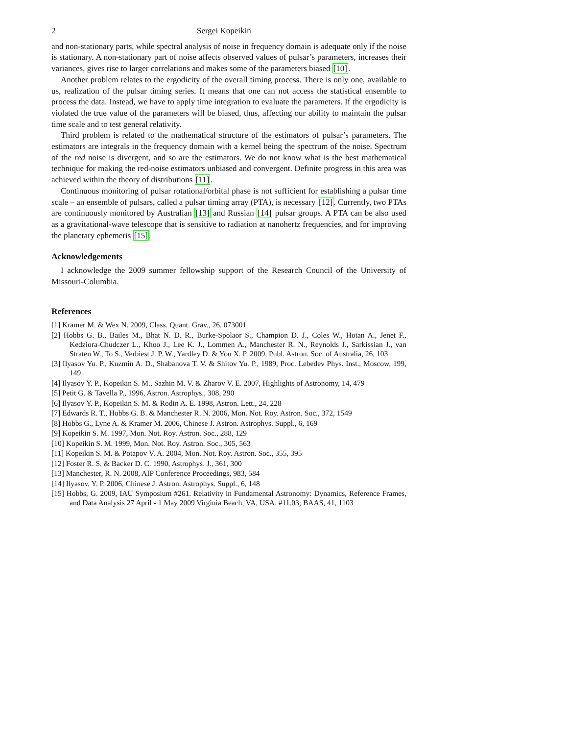2 Sergei Kopeikin
and non-stationary parts, while spectral analysis of noise in frequency domain is adequate only if the noise is stationary. A non-stationary part of noise affects observed values of pulsar’s parameters, increases their variances, gives rise to larger correlations and makes some of the parameters biased [10].
Another problem relates to the ergodicity of the overall timing process. There is only one, available to us, realization of the pulsar timing series. It means that one can not access the statistical ensemble to process the data. Instead, we have to apply time integration to evaluate the parameters. If the ergodicity is violated the true value of the parameters will be biased, thus, affecting our ability to maintain the pulsar time scale and to test general relativity.
Third problem is related to the mathematical structure of the estimators of pulsar’s parameters. The estimators are integrals in the frequency domain with a kernel being the spectrum of the noise. Spectrum of the red noise is divergent, and so are the estimators. We do not know what is the best mathematical technique for making the red-noise estimators unbiased and convergent. Definite progress in this area was achieved within the theory of distributions [11].
Continuous monitoring of pulsar rotational/orbital phase is not sufficient for establishing a pulsar time scale – an ensemble of pulsars, called a pulsar timing array (PTA), is necessary [12]. Currently, two PTAs are continuously monitored by Australian [13] and Russian [14] pulsar groups. A PTA can be also used as a gravitational-wave telescope that is sensitive to radiation at nanohertz frequencies, and for improving the planetary ephemeris [15].
Acknowledgements
I acknowledge the 2009 summer fellowship support of the Research Council of the University of Missouri-Columbia.
References
[1] Kramer M. & Wex N. 2009, Class. Quant. Grav., 26, 073001
[2] Hobbs G. B., Bailes M., Bhat N. D. R., Burke-Spolaor S., Champion D. J., Coles W., Hotan A., Jenet F., Kedziora-Chudczer L., Khoo J., Lee K. J., Lommen A., Manchester R. N., Reynolds J., Sarkissian J., van Straten W., To S., Verbiest J. P. W., Yardley D. & You X. P. 2009, Publ. Astron. Soc. of Australia, 26, 103
[3] Ilyasov Yu. P., Kuzmin A. D., Shabanova T. V. & Shitov Yu. P., 1989, Proc. Lebedev Phys. Inst., Moscow, 199, 149
[4] Ilyasov Y. P., Kopeikin S. M., Sazhin M. V. & Zharov V. E. 2007, Highlights of Astronomy, 14, 479
[5] Petit G. & Tavella P., 1996, Astron. Astrophys., 308, 290
[6] Ilyasov Y. P., Kopeikin S. M. & Rodin A. E. 1998, Astron. Lett., 24, 228
[7] Edwards R. T., Hobbs G. B. & Manchester R. N. 2006, Mon. Not. Roy. Astron. Soc., 372, 1549
[8] Hobbs G., Lyne A. & Kramer M. 2006, Chinese J. Astron. Astrophys. Suppl., 6, 169
[9] Kopeikin S. M. 1997, Mon. Not. Roy. Astron. Soc., 288, 129
[10] Kopeikin S. M. 1999, Mon. Not. Roy. Astron. Soc., 305, 563
[11] Kopeikin S. M. & Potapov V. A. 2004, Mon. Not. Roy. Astron. Soc., 355, 395
[12] Foster R. S. & Backer D. C. 1990, Astrophys. J., 361, 300
[13] Manchester, R. N. 2008, AIP Conference Proceedings, 983, 584
[14] Ilyasov, Y. P. 2006, Chinese J. Astron. Astrophys. Suppl., 6, 148
[15] Hobbs, G. 2009, IAU Symposium #261. Relativity in Fundamental Astronomy: Dynamics, Reference Frames, and Data Analysis 27 April - 1 May 2009 Virginia Beach, VA, USA. #11.03; BAAS, 41, 1103